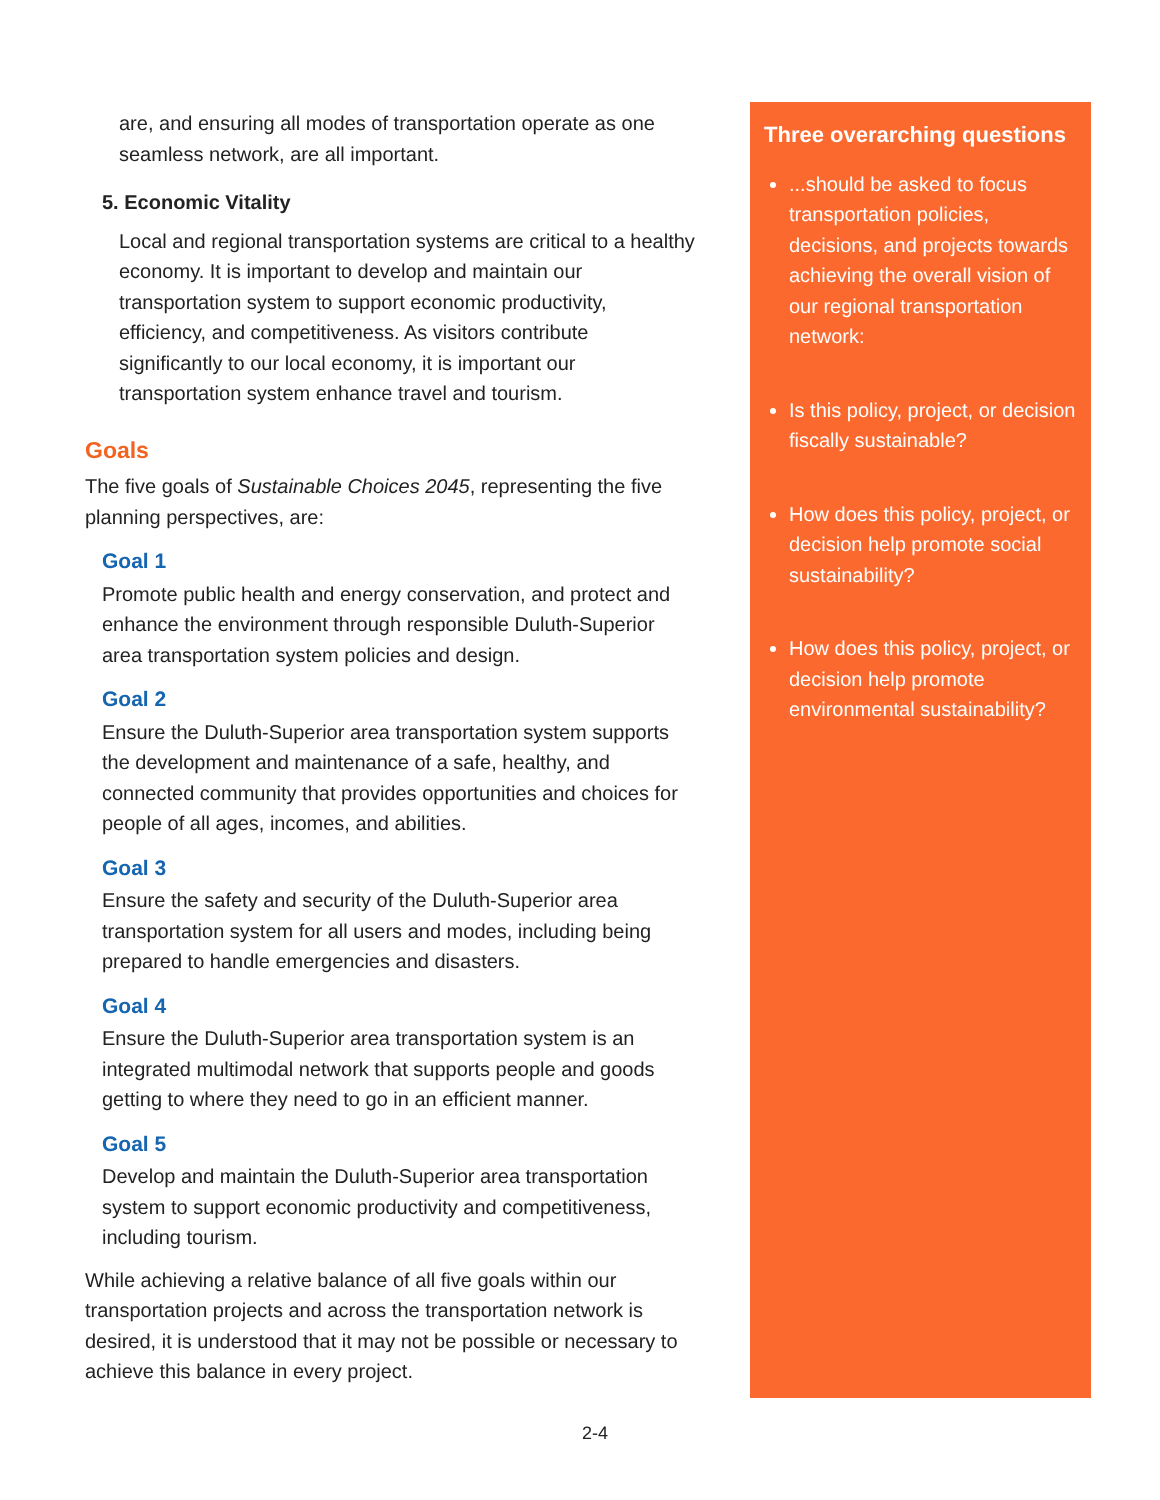are, and ensuring all modes of transportation operate as one seamless network, are all important.
5. Economic Vitality
Local and regional transportation systems are critical to a healthy economy. It is important to develop and maintain our transportation system to support economic productivity, efficiency, and competitiveness. As visitors contribute significantly to our local economy, it is important our transportation system enhance travel and tourism.
Goals
The five goals of Sustainable Choices 2045, representing the five planning perspectives, are:
Goal 1
Promote public health and energy conservation, and protect and enhance the environment through responsible Duluth-Superior area transportation system policies and design.
Goal 2
Ensure the Duluth-Superior area transportation system supports the development and maintenance of a safe, healthy, and connected community that provides opportunities and choices for people of all ages, incomes, and abilities.
Goal 3
Ensure the safety and security of the Duluth-Superior area transportation system for all users and modes, including being prepared to handle emergencies and disasters.
Goal 4
Ensure the Duluth-Superior area transportation system is an integrated multimodal network that supports people and goods getting to where they need to go in an efficient manner.
Goal 5
Develop and maintain the Duluth-Superior area transportation system to support economic productivity and competitiveness, including tourism.
While achieving a relative balance of all five goals within our transportation projects and across the transportation network is desired, it is understood that it may not be possible or necessary to achieve this balance in every project.
Three overarching questions
...should be asked to focus transportation policies, decisions, and projects towards achieving the overall vision of our regional transportation network:
Is this policy, project, or decision fiscally sustainable?
How does this policy, project, or decision help promote social sustainability?
How does this policy, project, or decision help promote environmental sustainability?
2-4